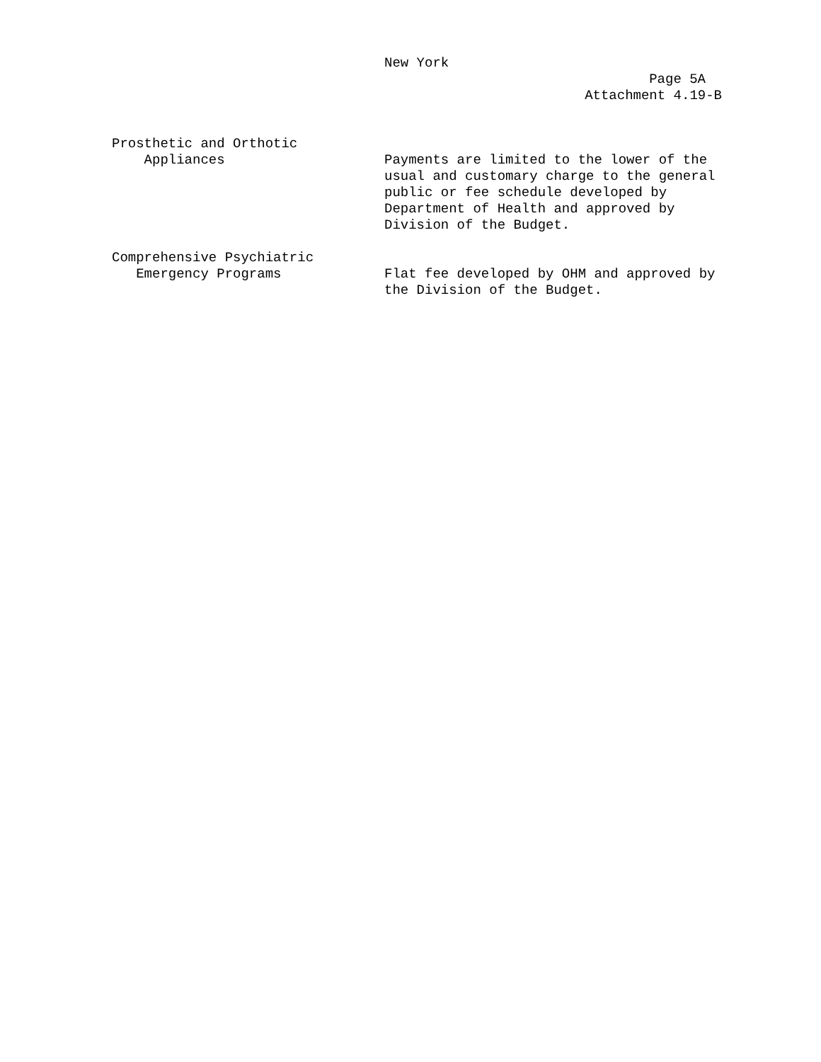New York
Page 5A
Attachment 4.19-B
Prosthetic and Orthotic
Appliances
Payments are limited to the lower of the usual and customary charge to the general public or fee schedule developed by Department of Health and approved by Division of the Budget.
Comprehensive Psychiatric
Emergency Programs
Flat fee developed by OHM and approved by the Division of the Budget.